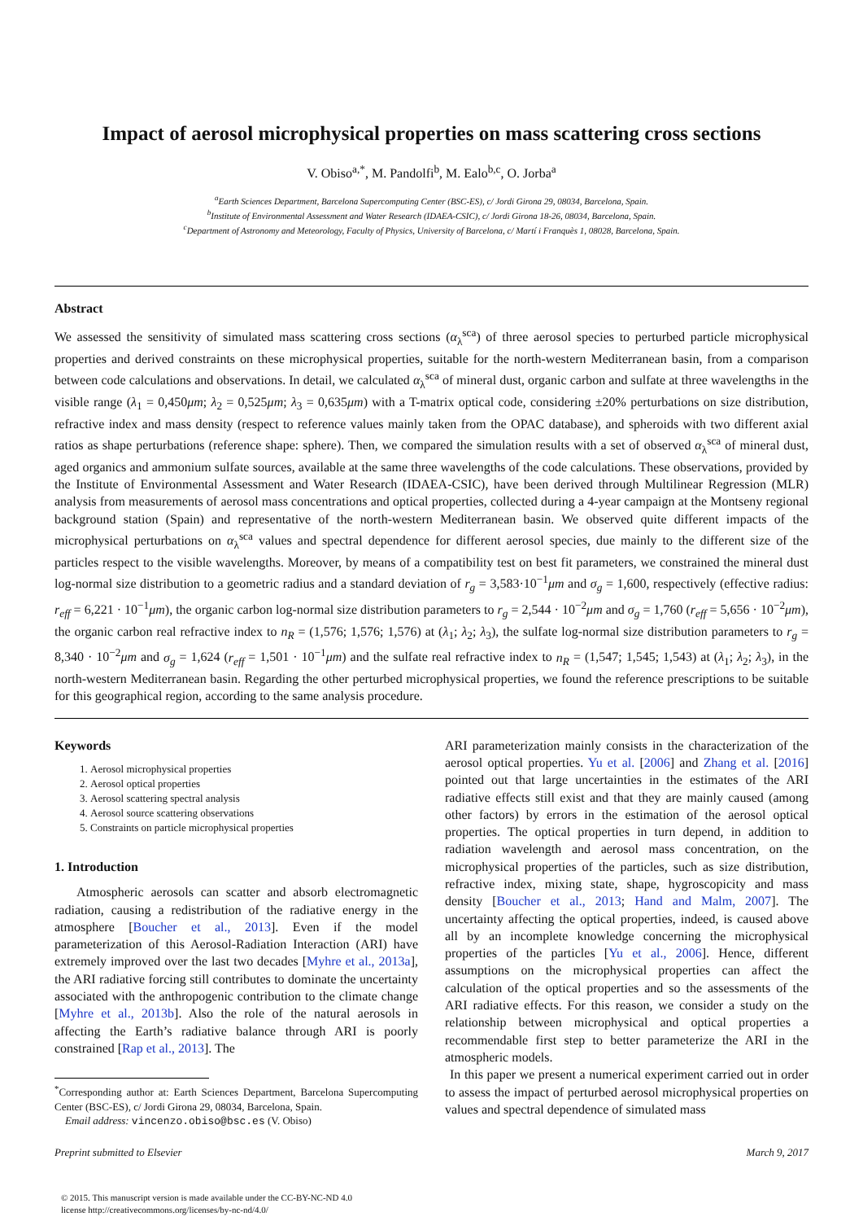Impact of aerosol microphysical properties on mass scattering cross sections
V. Obiso<sup>a,*</sup>, M. Pandolfi<sup>b</sup>, M. Ealo<sup>b,c</sup>, O. Jorba<sup>a</sup>
<sup>a</sup> Earth Sciences Department, Barcelona Supercomputing Center (BSC-ES), c/ Jordi Girona 29, 08034, Barcelona, Spain.
<sup>b</sup> Institute of Environmental Assessment and Water Research (IDAEA-CSIC), c/ Jordi Girona 18-26, 08034, Barcelona, Spain.
<sup>c</sup> Department of Astronomy and Meteorology, Faculty of Physics, University of Barcelona, c/ Martí i Franquès 1, 08028, Barcelona, Spain.
Abstract
We assessed the sensitivity of simulated mass scattering cross sections (α<sub>λ</sub><sup>sca</sup>) of three aerosol species to perturbed particle microphysical properties and derived constraints on these microphysical properties, suitable for the north-western Mediterranean basin, from a comparison between code calculations and observations. In detail, we calculated α<sub>λ</sub><sup>sca</sup> of mineral dust, organic carbon and sulfate at three wavelengths in the visible range (λ<sub>1</sub> = 0,450μm; λ<sub>2</sub> = 0,525μm; λ<sub>3</sub> = 0,635μm) with a T-matrix optical code, considering ±20% perturbations on size distribution, refractive index and mass density (respect to reference values mainly taken from the OPAC database), and spheroids with two different axial ratios as shape perturbations (reference shape: sphere). Then, we compared the simulation results with a set of observed α<sub>λ</sub><sup>sca</sup> of mineral dust, aged organics and ammonium sulfate sources, available at the same three wavelengths of the code calculations. These observations, provided by the Institute of Environmental Assessment and Water Research (IDAEA-CSIC), have been derived through Multilinear Regression (MLR) analysis from measurements of aerosol mass concentrations and optical properties, collected during a 4-year campaign at the Montseny regional background station (Spain) and representative of the north-western Mediterranean basin. We observed quite different impacts of the microphysical perturbations on α<sub>λ</sub><sup>sca</sup> values and spectral dependence for different aerosol species, due mainly to the different size of the particles respect to the visible wavelengths. Moreover, by means of a compatibility test on best fit parameters, we constrained the mineral dust log-normal size distribution to a geometric radius and a standard deviation of r<sub>g</sub> = 3,583·10<sup>−1</sup>μm and σ<sub>g</sub> = 1,600, respectively (effective radius: r<sub>eff</sub> = 6,221 · 10<sup>−1</sup>μm), the organic carbon log-normal size distribution parameters to r<sub>g</sub> = 2,544 · 10<sup>−2</sup>μm and σ<sub>g</sub> = 1,760 (r<sub>eff</sub> = 5,656 · 10<sup>−2</sup>μm), the organic carbon real refractive index to n<sub>R</sub> = (1,576; 1,576; 1,576) at (λ<sub>1</sub>; λ<sub>2</sub>; λ<sub>3</sub>), the sulfate log-normal size distribution parameters to r<sub>g</sub> = 8,340 · 10<sup>−2</sup>μm and σ<sub>g</sub> = 1,624 (r<sub>eff</sub> = 1,501 · 10<sup>−1</sup>μm) and the sulfate real refractive index to n<sub>R</sub> = (1,547; 1,545; 1,543) at (λ<sub>1</sub>; λ<sub>2</sub>; λ<sub>3</sub>), in the north-western Mediterranean basin. Regarding the other perturbed microphysical properties, we found the reference prescriptions to be suitable for this geographical region, according to the same analysis procedure.
Keywords
1. Aerosol microphysical properties
2. Aerosol optical properties
3. Aerosol scattering spectral analysis
4. Aerosol source scattering observations
5. Constraints on particle microphysical properties
1. Introduction
Atmospheric aerosols can scatter and absorb electromagnetic radiation, causing a redistribution of the radiative energy in the atmosphere [Boucher et al., 2013]. Even if the model parameterization of this Aerosol-Radiation Interaction (ARI) have extremely improved over the last two decades [Myhre et al., 2013a], the ARI radiative forcing still contributes to dominate the uncertainty associated with the anthropogenic contribution to the climate change [Myhre et al., 2013b]. Also the role of the natural aerosols in affecting the Earth’s radiative balance through ARI is poorly constrained [Rap et al., 2013]. The
<sup>*</sup> Corresponding author at: Earth Sciences Department, Barcelona Supercomputing Center (BSC-ES), c/ Jordi Girona 29, 08034, Barcelona, Spain.
Email address: vincenzo.obiso@bsc.es (V. Obiso)
ARI parameterization mainly consists in the characterization of the aerosol optical properties. Yu et al. [2006] and Zhang et al. [2016] pointed out that large uncertainties in the estimates of the ARI radiative effects still exist and that they are mainly caused (among other factors) by errors in the estimation of the aerosol optical properties. The optical properties in turn depend, in addition to radiation wavelength and aerosol mass concentration, on the microphysical properties of the particles, such as size distribution, refractive index, mixing state, shape, hygroscopicity and mass density [Boucher et al., 2013; Hand and Malm, 2007]. The uncertainty affecting the optical properties, indeed, is caused above all by an incomplete knowledge concerning the microphysical properties of the particles [Yu et al., 2006]. Hence, different assumptions on the microphysical properties can affect the calculation of the optical properties and so the assessments of the ARI radiative effects. For this reason, we consider a study on the relationship between microphysical and optical properties a recommendable first step to better parameterize the ARI in the atmospheric models.
In this paper we present a numerical experiment carried out in order to assess the impact of perturbed aerosol microphysical properties on values and spectral dependence of simulated mass
Preprint submitted to Elsevier March 9, 2017
© 2015. This manuscript version is made available under the CC-BY-NC-ND 4.0
license http://creativecommons.org/licenses/by-nc-nd/4.0/